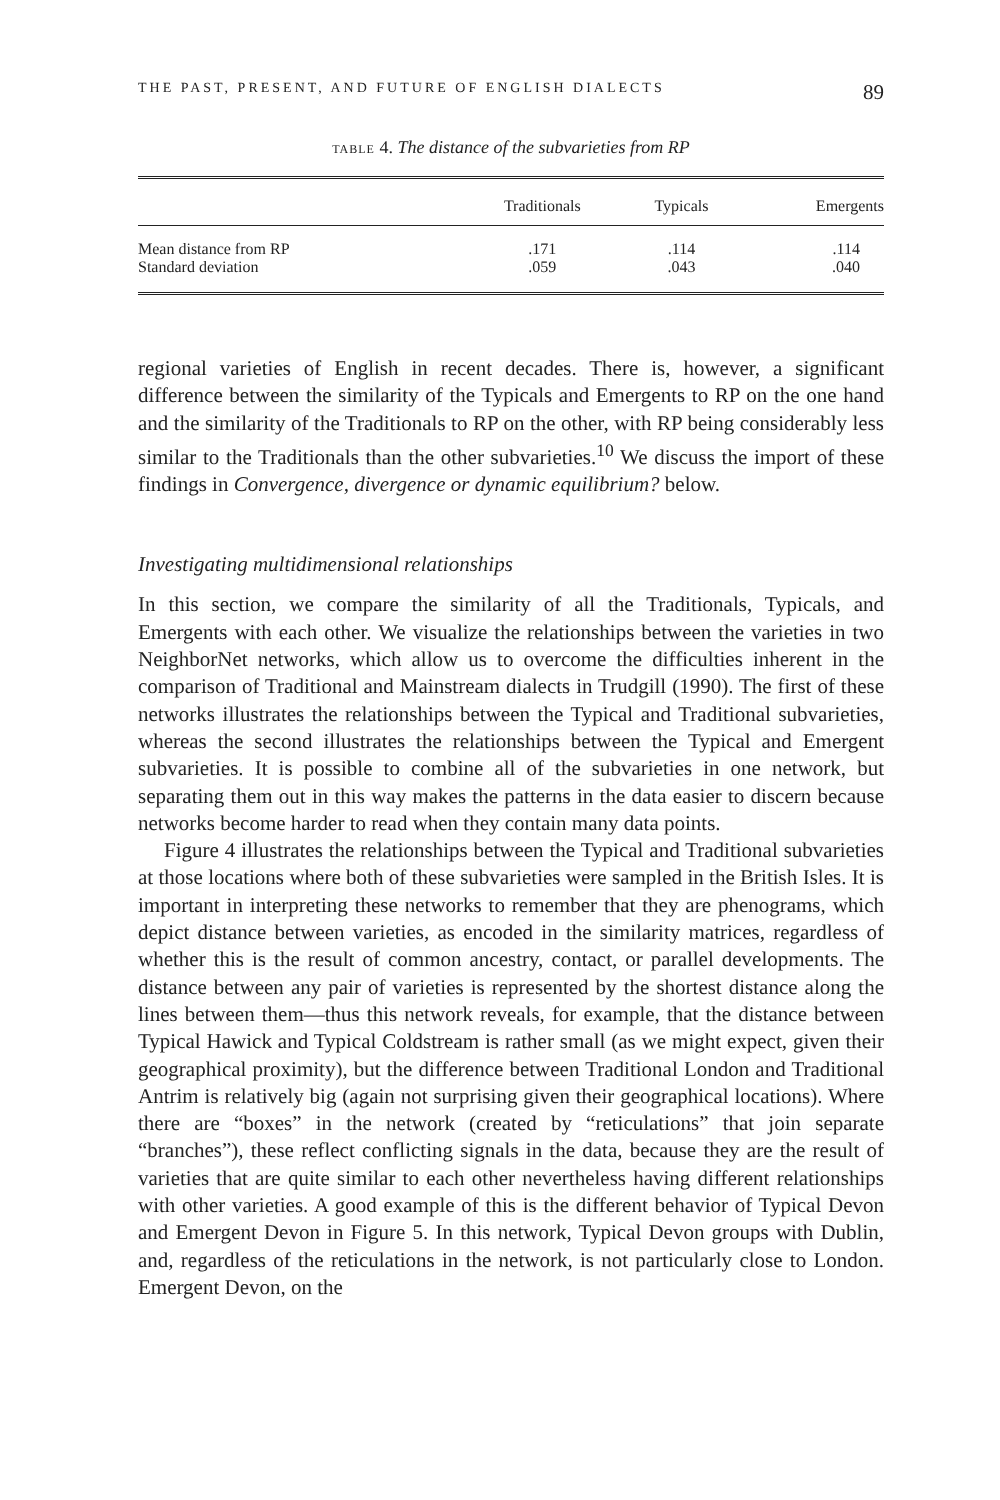THE PAST, PRESENT, AND FUTURE OF ENGLISH DIALECTS 89
TABLE 4. The distance of the subvarieties from RP
| | Traditionals | Typicals | Emergents |
| --- | --- | --- | --- |
| Mean distance from RP | .171 | .114 | .114 |
| Standard deviation | .059 | .043 | .040 |
regional varieties of English in recent decades. There is, however, a significant difference between the similarity of the Typicals and Emergents to RP on the one hand and the similarity of the Traditionals to RP on the other, with RP being considerably less similar to the Traditionals than the other subvarieties.<sup>10</sup> We discuss the import of these findings in Convergence, divergence or dynamic equilibrium? below.
Investigating multidimensional relationships
In this section, we compare the similarity of all the Traditionals, Typicals, and Emergents with each other. We visualize the relationships between the varieties in two NeighborNet networks, which allow us to overcome the difficulties inherent in the comparison of Traditional and Mainstream dialects in Trudgill (1990). The first of these networks illustrates the relationships between the Typical and Traditional subvarieties, whereas the second illustrates the relationships between the Typical and Emergent subvarieties. It is possible to combine all of the subvarieties in one network, but separating them out in this way makes the patterns in the data easier to discern because networks become harder to read when they contain many data points.
Figure 4 illustrates the relationships between the Typical and Traditional subvarieties at those locations where both of these subvarieties were sampled in the British Isles. It is important in interpreting these networks to remember that they are phenograms, which depict distance between varieties, as encoded in the similarity matrices, regardless of whether this is the result of common ancestry, contact, or parallel developments. The distance between any pair of varieties is represented by the shortest distance along the lines between them—thus this network reveals, for example, that the distance between Typical Hawick and Typical Coldstream is rather small (as we might expect, given their geographical proximity), but the difference between Traditional London and Traditional Antrim is relatively big (again not surprising given their geographical locations). Where there are “boxes” in the network (created by “reticulations” that join separate “branches”), these reflect conflicting signals in the data, because they are the result of varieties that are quite similar to each other nevertheless having different relationships with other varieties. A good example of this is the different behavior of Typical Devon and Emergent Devon in Figure 5. In this network, Typical Devon groups with Dublin, and, regardless of the reticulations in the network, is not particularly close to London. Emergent Devon, on the